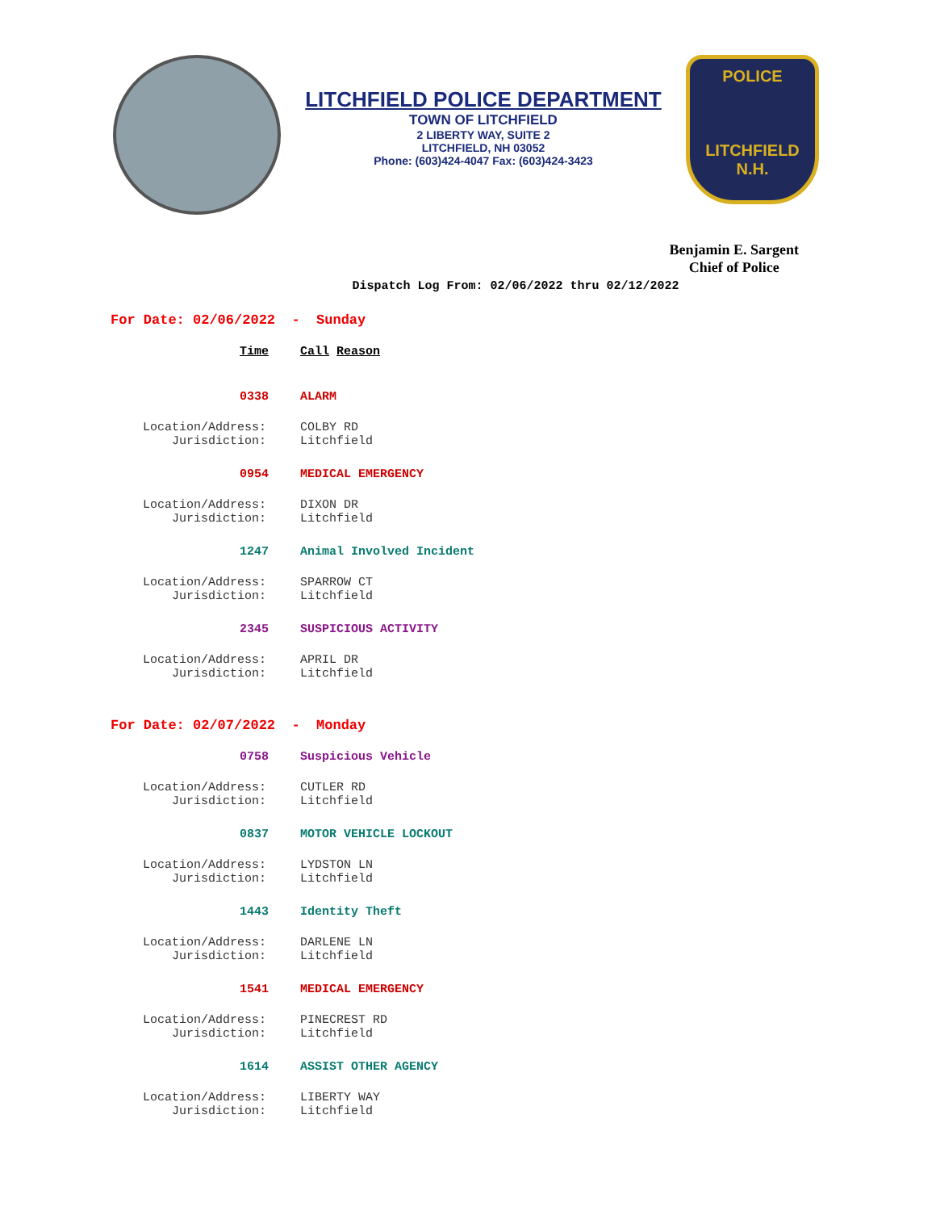LITCHFIELD POLICE DEPARTMENT
TOWN OF LITCHFIELD
2 LIBERTY WAY, SUITE 2
LITCHFIELD, NH 03052
Phone: (603)424-4047 Fax: (603)424-3423
POLICE
LITCHFIELD
N.H.
Benjamin E. Sargent
Chief of Police
Dispatch Log From: 02/06/2022 thru 02/12/2022
For Date: 02/06/2022 - Sunday
Time Call Reason
0338 ALARM
Location/Address:
Jurisdiction:
COLBY RD
Litchfield
0954 MEDICAL EMERGENCY
Location/Address:
Jurisdiction:
DIXON DR
Litchfield
1247 Animal Involved Incident
Location/Address:
Jurisdiction:
SPARROW CT
Litchfield
2345 SUSPICIOUS ACTIVITY
Location/Address:
Jurisdiction:
APRIL DR
Litchfield
For Date: 02/07/2022 - Monday
0758 Suspicious Vehicle
Location/Address:
Jurisdiction:
CUTLER RD
Litchfield
0837 MOTOR VEHICLE LOCKOUT
Location/Address:
Jurisdiction:
LYDSTON LN
Litchfield
1443 Identity Theft
Location/Address:
Jurisdiction:
DARLENE LN
Litchfield
1541 MEDICAL EMERGENCY
Location/Address:
Jurisdiction:
PINECREST RD
Litchfield
1614 ASSIST OTHER AGENCY
Location/Address:
Jurisdiction:
LIBERTY WAY
Litchfield